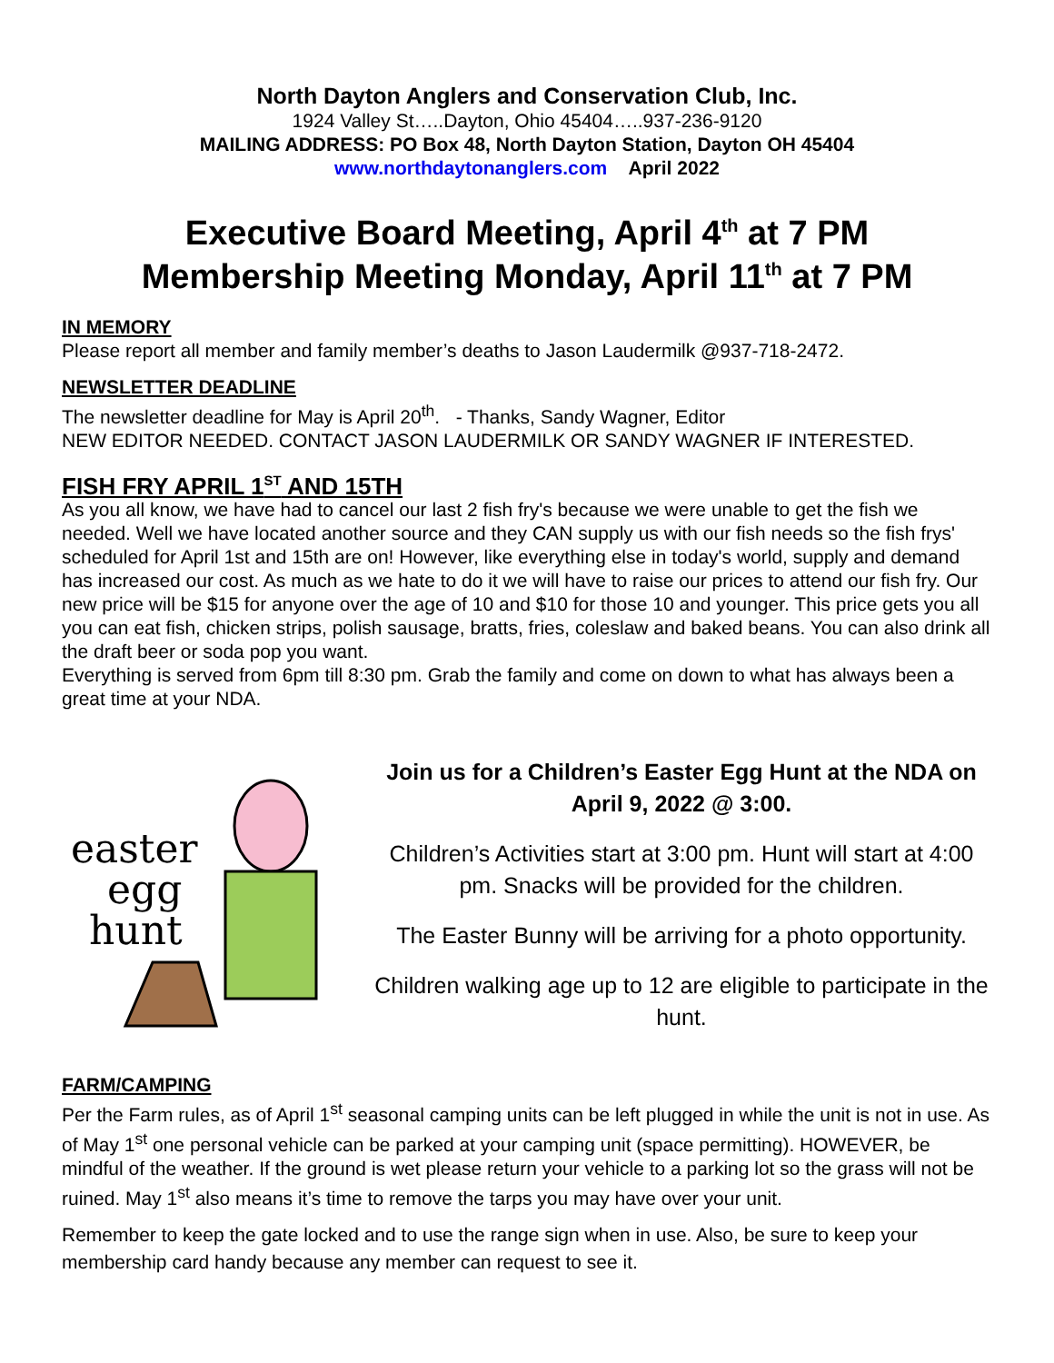North Dayton Anglers and Conservation Club, Inc.
1924 Valley St…..Dayton, Ohio 45404…..937-236-9120
MAILING ADDRESS: PO Box 48, North Dayton Station, Dayton OH 45404
www.northdaytonanglers.com April 2022
Executive Board Meeting, April 4<sup>th</sup> at 7 PM
Membership Meeting Monday, April 11<sup>th</sup> at 7 PM
IN MEMORY
Please report all member and family member’s deaths to Jason Laudermilk @937-718-2472.
NEWSLETTER DEADLINE
The newsletter deadline for May is April 20<sup>th</sup>. - Thanks, Sandy Wagner, Editor
NEW EDITOR NEEDED. CONTACT JASON LAUDERMILK OR SANDY WAGNER IF INTERESTED.
FISH FRY APRIL 1<sup>ST</sup> AND 15TH
As you all know, we have had to cancel our last 2 fish fry's because we were unable to get the fish we needed. Well we have located another source and they CAN supply us with our fish needs so the fish frys' scheduled for April 1st and 15th are on! However, like everything else in today's world, supply and demand has increased our cost. As much as we hate to do it we will have to raise our prices to attend our fish fry. Our new price will be $15 for anyone over the age of 10 and $10 for those 10 and younger. This price gets you all you can eat fish, chicken strips, polish sausage, bratts, fries, coleslaw and baked beans. You can also drink all the draft beer or soda pop you want.
Everything is served from 6pm till 8:30 pm. Grab the family and come on down to what has always been a great time at your NDA.
easter
egg
hunt
Join us for a Children’s Easter Egg Hunt at the NDA on April 9, 2022 @ 3:00.
Children’s Activities start at 3:00 pm. Hunt will start at 4:00 pm. Snacks will be provided for the children.
The Easter Bunny will be arriving for a photo opportunity.
Children walking age up to 12 are eligible to participate in the hunt.
FARM/CAMPING
Per the Farm rules, as of April 1<sup>st</sup> seasonal camping units can be left plugged in while the unit is not in use. As of May 1<sup>st</sup> one personal vehicle can be parked at your camping unit (space permitting). HOWEVER, be mindful of the weather. If the ground is wet please return your vehicle to a parking lot so the grass will not be ruined. May 1<sup>st</sup> also means it’s time to remove the tarps you may have over your unit.
Remember to keep the gate locked and to use the range sign when in use. Also, be sure to keep your membership card handy because any member can request to see it.